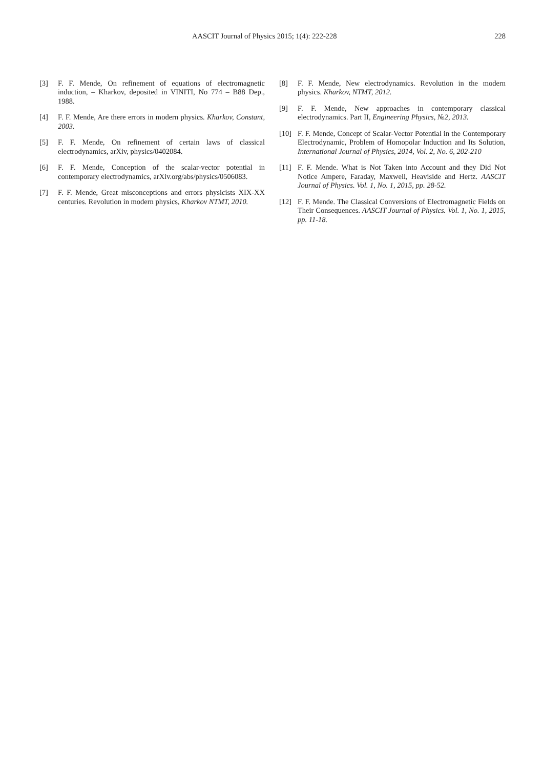AASCIT Journal of Physics 2015; 1(4): 222-228 228
[3] F. F. Mende, On refinement of equations of electromagnetic induction, – Kharkov, deposited in VINITI, No 774 – B88 Dep., 1988.
[4] F. F. Mende, Are there errors in modern physics. Kharkov, Constant, 2003.
[5] F. F. Mende, On refinement of certain laws of classical electrodynamics, arXiv, physics/0402084.
[6] F. F. Mende, Conception of the scalar-vector potential in contemporary electrodynamics, arXiv.org/abs/physics/0506083.
[7] F. F. Mende, Great misconceptions and errors physicists XIX-XX centuries. Revolution in modern physics, Kharkov NTMT, 2010.
[8] F. F. Mende, New electrodynamics. Revolution in the modern physics. Kharkov, NTMT, 2012.
[9] F. F. Mende, New approaches in contemporary classical electrodynamics. Part II, Engineering Physics, №2, 2013.
[10] F. F. Mende, Concept of Scalar-Vector Potential in the Contemporary Electrodynamic, Problem of Homopolar Induction and Its Solution, International Journal of Physics, 2014, Vol. 2, No. 6, 202-210
[11] F. F. Mende. What is Not Taken into Account and they Did Not Notice Ampere, Faraday, Maxwell, Heaviside and Hertz. AASCIT Journal of Physics. Vol. 1, No. 1, 2015, pp. 28-52.
[12] F. F. Mende. The Classical Conversions of Electromagnetic Fields on Their Consequences. AASCIT Journal of Physics. Vol. 1, No. 1, 2015, pp. 11-18.